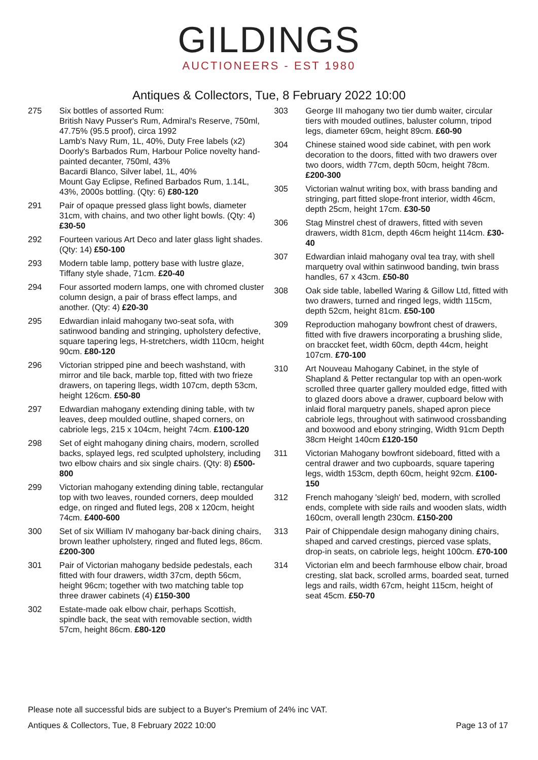GILDINGS
AUCTIONEERS - EST 1980
Antiques & Collectors, Tue, 8 February 2022 10:00
275 Six bottles of assorted Rum:
British Navy Pusser's Rum, Admiral's Reserve, 750ml, 47.75% (95.5 proof), circa 1992
Lamb's Navy Rum, 1L, 40%, Duty Free labels (x2)
Doorly's Barbados Rum, Harbour Police novelty hand-painted decanter, 750ml, 43%
Bacardi Blanco, Silver label, 1L, 40%
Mount Gay Eclipse, Refined Barbados Rum, 1.14L, 43%, 2000s bottling. (Qty: 6) £80-120
291 Pair of opaque pressed glass light bowls, diameter 31cm, with chains, and two other light bowls. (Qty: 4) £30-50
292 Fourteen various Art Deco and later glass light shades. (Qty: 14) £50-100
293 Modern table lamp, pottery base with lustre glaze, Tiffany style shade, 71cm. £20-40
294 Four assorted modern lamps, one with chromed cluster column design, a pair of brass effect lamps, and another. (Qty: 4) £20-30
295 Edwardian inlaid mahogany two-seat sofa, with satinwood banding and stringing, upholstery defective, square tapering legs, H-stretchers, width 110cm, height 90cm. £80-120
296 Victorian stripped pine and beech washstand, with mirror and tile back, marble top, fitted with two frieze drawers, on tapering llegs, width 107cm, depth 53cm, height 126cm. £50-80
297 Edwardian mahogany extending dining table, with tw leaves, deep moulded outline, shaped corners, on cabriole legs, 215 x 104cm, height 74cm. £100-120
298 Set of eight mahogany dining chairs, modern, scrolled backs, splayed legs, red sculpted upholstery, including two elbow chairs and six single chairs. (Qty: 8) £500-800
299 Victorian mahogany extending dining table, rectangular top with two leaves, rounded corners, deep moulded edge, on ringed and fluted legs, 208 x 120cm, height 74cm. £400-600
300 Set of six William IV mahogany bar-back dining chairs, brown leather upholstery, ringed and fluted legs, 86cm. £200-300
301 Pair of Victorian mahogany bedside pedestals, each fitted with four drawers, width 37cm, depth 56cm, height 96cm; together with two matching table top three drawer cabinets (4) £150-300
302 Estate-made oak elbow chair, perhaps Scottish, spindle back, the seat with removable section, width 57cm, height 86cm. £80-120
303 George III mahogany two tier dumb waiter, circular tiers with mouded outlines, baluster column, tripod legs, diameter 69cm, height 89cm. £60-90
304 Chinese stained wood side cabinet, with pen work decoration to the doors, fitted with two drawers over two doors, width 77cm, depth 50cm, height 78cm. £200-300
305 Victorian walnut writing box, with brass banding and stringing, part fitted slope-front interior, width 46cm, depth 25cm, height 17cm. £30-50
306 Stag Minstrel chest of drawers, fitted with seven drawers, width 81cm, depth 46cm height 114cm. £30-40
307 Edwardian inlaid mahogany oval tea tray, with shell marquetry oval within satinwood banding, twin brass handles, 67 x 43cm. £50-80
308 Oak side table, labelled Waring & Gillow Ltd, fitted with two drawers, turned and ringed legs, width 115cm, depth 52cm, height 81cm. £50-100
309 Reproduction mahogany bowfront chest of drawers, fitted with five drawers incorporating a brushing slide, on braccket feet, width 60cm, depth 44cm, height 107cm. £70-100
310 Art Nouveau Mahogany Cabinet, in the style of Shapland & Petter rectangular top with an open-work scrolled three quarter gallery moulded edge, fitted with to glazed doors above a drawer, cupboard below with inlaid floral marquetry panels, shaped apron piece cabriole legs, throughout with satinwood crossbanding and boxwood and ebony stringing, Width 91cm Depth 38cm Height 140cm £120-150
311 Victorian Mahogany bowfront sideboard, fitted with a central drawer and two cupboards, square tapering legs, width 153cm, depth 60cm, height 92cm. £100-150
312 French mahogany 'sleigh' bed, modern, with scrolled ends, complete with side rails and wooden slats, width 160cm, overall length 230cm. £150-200
313 Pair of Chippendale design mahogany dining chairs, shaped and carved crestings, pierced vase splats, drop-in seats, on cabriole legs, height 100cm. £70-100
314 Victorian elm and beech farmhouse elbow chair, broad cresting, slat back, scrolled arms, boarded seat, turned legs and rails, width 67cm, height 115cm, height of seat 45cm. £50-70
Please note all successful bids are subject to a Buyer's Premium of 24% inc VAT.
Antiques & Collectors, Tue, 8 February 2022 10:00 Page 13 of 17